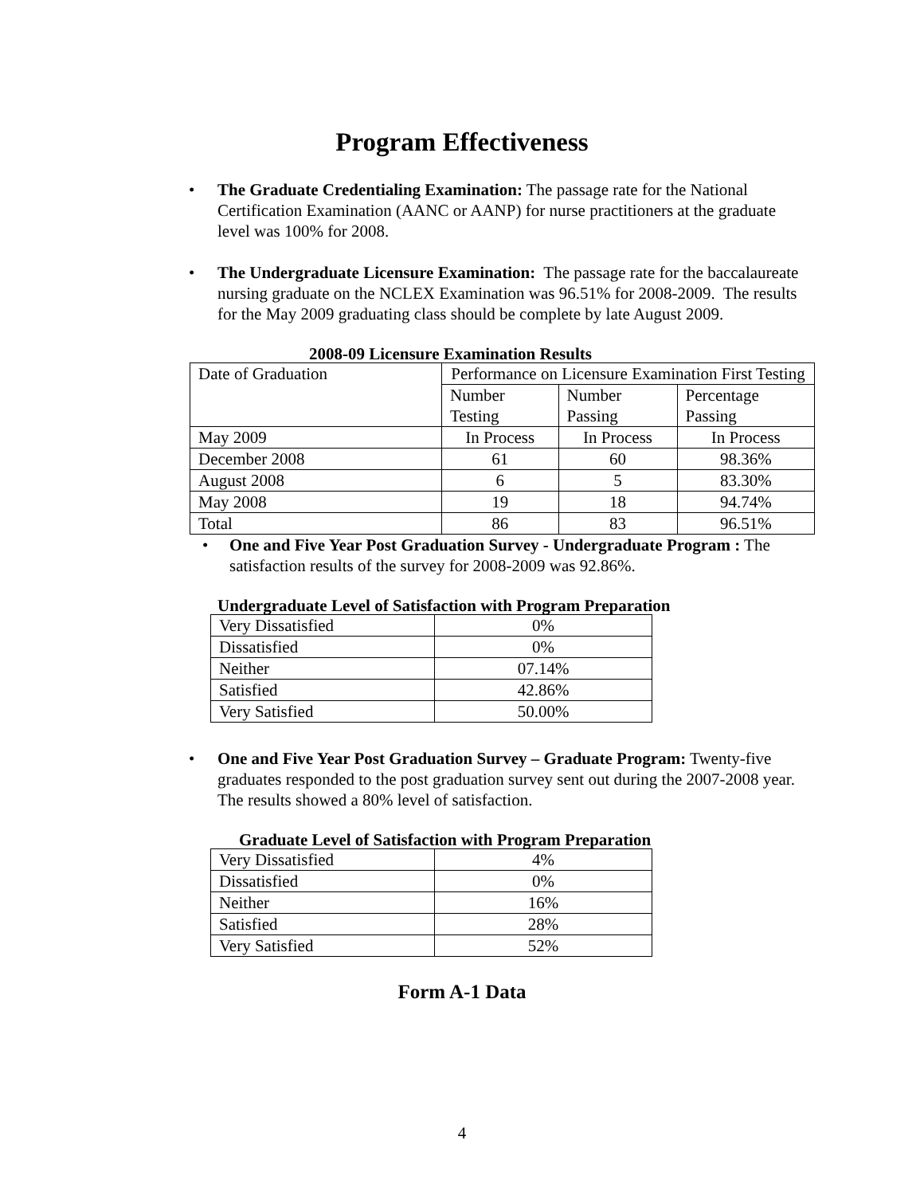Program Effectiveness
• The Graduate Credentialing Examination: The passage rate for the National Certification Examination (AANC or AANP) for nurse practitioners at the graduate level was 100% for 2008.
• The Undergraduate Licensure Examination: The passage rate for the baccalaureate nursing graduate on the NCLEX Examination was 96.51% for 2008-2009. The results for the May 2009 graduating class should be complete by late August 2009.
2008-09 Licensure Examination Results
| Date of Graduation | Performance on Licensure Examination First Testing | | |
| | Number Testing | Number Passing | Percentage Passing |
| May 2009 | In Process | In Process | In Process |
| December 2008 | 61 | 60 | 98.36% |
| August 2008 | 6 | 5 | 83.30% |
| May 2008 | 19 | 18 | 94.74% |
| Total | 86 | 83 | 96.51% |
• One and Five Year Post Graduation Survey - Undergraduate Program : The satisfaction results of the survey for 2008-2009 was 92.86%.
Undergraduate Level of Satisfaction with Program Preparation
| Very Dissatisfied | 0% |
| Dissatisfied | 0% |
| Neither | 07.14% |
| Satisfied | 42.86% |
| Very Satisfied | 50.00% |
• One and Five Year Post Graduation Survey – Graduate Program: Twenty-five graduates responded to the post graduation survey sent out during the 2007-2008 year. The results showed a 80% level of satisfaction.
Graduate Level of Satisfaction with Program Preparation
| Very Dissatisfied | 4% |
| Dissatisfied | 0% |
| Neither | 16% |
| Satisfied | 28% |
| Very Satisfied | 52% |
Form A-1 Data
4